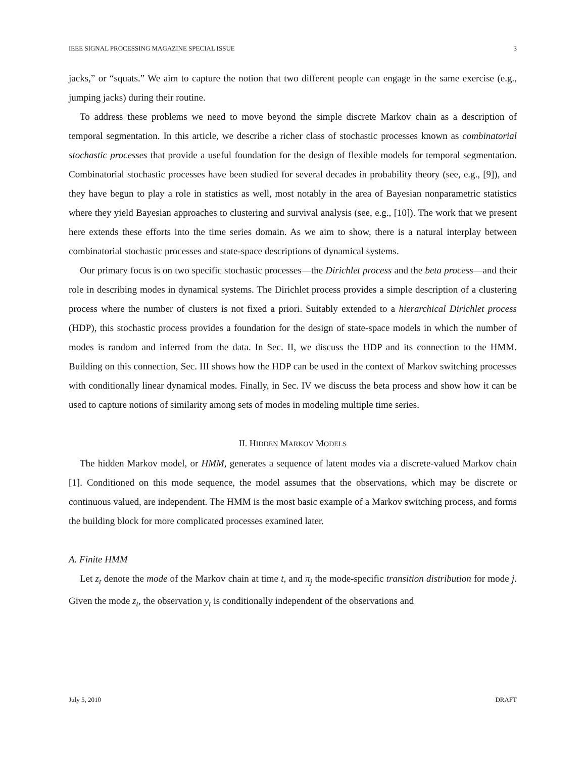IEEE SIGNAL PROCESSING MAGAZINE SPECIAL ISSUE 3
jacks,” or “squats.” We aim to capture the notion that two different people can engage in the same exercise (e.g., jumping jacks) during their routine.
To address these problems we need to move beyond the simple discrete Markov chain as a description of temporal segmentation. In this article, we describe a richer class of stochastic processes known as combinatorial stochastic processes that provide a useful foundation for the design of flexible models for temporal segmentation. Combinatorial stochastic processes have been studied for several decades in probability theory (see, e.g., [9]), and they have begun to play a role in statistics as well, most notably in the area of Bayesian nonparametric statistics where they yield Bayesian approaches to clustering and survival analysis (see, e.g., [10]). The work that we present here extends these efforts into the time series domain. As we aim to show, there is a natural interplay between combinatorial stochastic processes and state-space descriptions of dynamical systems.
Our primary focus is on two specific stochastic processes—the Dirichlet process and the beta process—and their role in describing modes in dynamical systems. The Dirichlet process provides a simple description of a clustering process where the number of clusters is not fixed a priori. Suitably extended to a hierarchical Dirichlet process (HDP), this stochastic process provides a foundation for the design of state-space models in which the number of modes is random and inferred from the data. In Sec. II, we discuss the HDP and its connection to the HMM. Building on this connection, Sec. III shows how the HDP can be used in the context of Markov switching processes with conditionally linear dynamical modes. Finally, in Sec. IV we discuss the beta process and show how it can be used to capture notions of similarity among sets of modes in modeling multiple time series.
II. HIDDEN MARKOV MODELS
The hidden Markov model, or HMM, generates a sequence of latent modes via a discrete-valued Markov chain [1]. Conditioned on this mode sequence, the model assumes that the observations, which may be discrete or continuous valued, are independent. The HMM is the most basic example of a Markov switching process, and forms the building block for more complicated processes examined later.
A. Finite HMM
Let z<sub>t</sub> denote the mode of the Markov chain at time t, and π<sub>j</sub> the mode-specific transition distribution for mode j. Given the mode z<sub>t</sub>, the observation y<sub>t</sub> is conditionally independent of the observations and
July 5, 2010 DRAFT